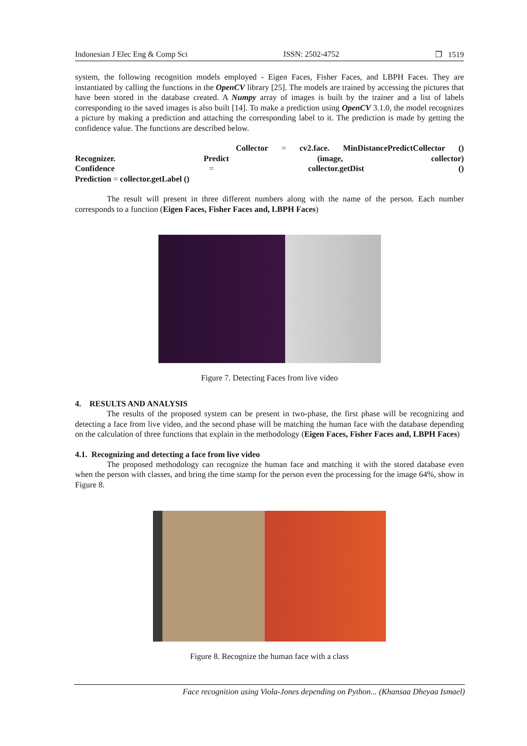Indonesian J Elec Eng & Comp Sci ISSN: 2502-4752 ❐ 1519
system, the following recognition models employed - Eigen Faces, Fisher Faces, and LBPH Faces. They are instantiated by calling the functions in the OpenCV library [25]. The models are trained by accessing the pictures that have been stored in the database created. A Numpy array of images is built by the trainer and a list of labels corresponding to the saved images is also built [14]. To make a prediction using OpenCV 3.1.0, the model recognizes a picture by making a prediction and attaching the corresponding label to it. The prediction is made by getting the confidence value. The functions are described below.
Collector = cv2.face. MinDistancePredictCollector ()
Recognizer. Predict (image, collector)
Confidence = collector.getDist ()
Prediction = collector.getLabel ()
The result will present in three different numbers along with the name of the person. Each number corresponds to a function (Eigen Faces, Fisher Faces and, LBPH Faces)
Figure 7. Detecting Faces from live video
4. RESULTS AND ANALYSIS
The results of the proposed system can be present in two-phase, the first phase will be recognizing and detecting a face from live video, and the second phase will be matching the human face with the database depending on the calculation of three functions that explain in the methodology (Eigen Faces, Fisher Faces and, LBPH Faces)
4.1. Recognizing and detecting a face from live video
The proposed methodology can recognize the human face and matching it with the stored database even when the person with classes, and bring the time stamp for the person even the processing for the image 64%, show in Figure 8.
Figure 8. Recognize the human face with a class
Face recognition using Viola-Jones depending on Python... (Khansaa Dheyaa Ismael)